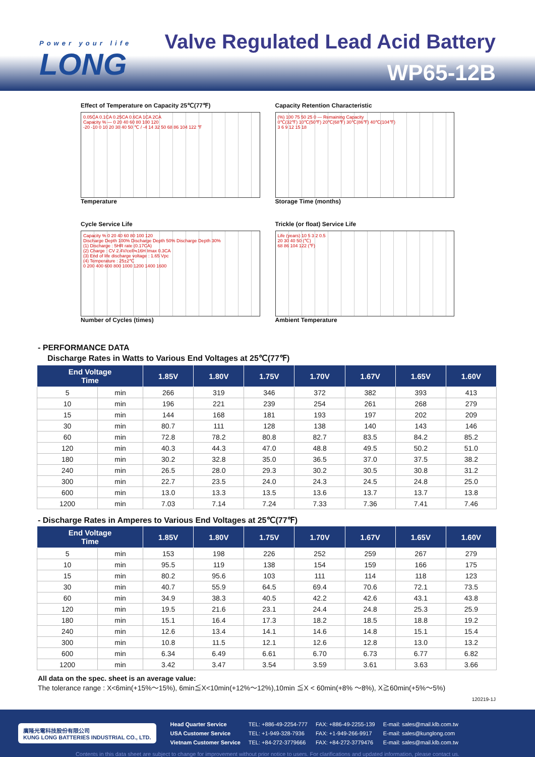Power your life
LONG
Valve Regulated Lead Acid Battery
WP65-12B
Effect of Temperature on Capacity 25℃(77℉)
0.05CA 0.1CA 0.25CA 0.6CA 1CA 2CA
Capacity % — 0 20 40 60 80 100 120
-20 -10 0 10 20 30 40 50 ℃ / -4 14 32 50 68 86 104 122 ℉
Temperature
Capacity Retention Characteristic
(%) 100 75 50 25 0 — Remaining Capacity
0℃(32℉) 10℃(50℉) 20℃(68℉) 30℃(86℉) 40℃(104℉)
3 6 9 12 15 18
Storage Time (months)
Cycle Service Life
Capacity % 0 20 40 60 80 100 120
Discharge Depth 100% Discharge Depth 50% Discharge Depth 30%
(1) Discharge : 5HR rate (0.17CA)
(2) Charge : CV 2.4V/cell≒16H Imax 0.3CA
(3) End of life discharge voltage : 1.65 Vpc
(4) Temperature : 25±2℃
0 200 400 600 800 1000 1200 1400 1600
Number of Cycles (times)
Trickle (or float) Service Life
Life (years) 10 5 3 2 0.5
20 30 40 50 (℃)
68 86 104 122 (℉)
Ambient Temperature
- PERFORMANCE DATA
Discharge Rates in Watts to Various End Voltages at 25℃(77℉)
| End Voltage Time | | 1.85V | 1.80V | 1.75V | 1.70V | 1.67V | 1.65V | 1.60V |
| --- | --- | --- | --- | --- | --- | --- | --- | --- |
| 5 | min | 266 | 319 | 346 | 372 | 382 | 393 | 413 |
| 10 | min | 196 | 221 | 239 | 254 | 261 | 268 | 279 |
| 15 | min | 144 | 168 | 181 | 193 | 197 | 202 | 209 |
| 30 | min | 80.7 | 111 | 128 | 138 | 140 | 143 | 146 |
| 60 | min | 72.8 | 78.2 | 80.8 | 82.7 | 83.5 | 84.2 | 85.2 |
| 120 | min | 40.3 | 44.3 | 47.0 | 48.8 | 49.5 | 50.2 | 51.0 |
| 180 | min | 30.2 | 32.8 | 35.0 | 36.5 | 37.0 | 37.5 | 38.2 |
| 240 | min | 26.5 | 28.0 | 29.3 | 30.2 | 30.5 | 30.8 | 31.2 |
| 300 | min | 22.7 | 23.5 | 24.0 | 24.3 | 24.5 | 24.8 | 25.0 |
| 600 | min | 13.0 | 13.3 | 13.5 | 13.6 | 13.7 | 13.7 | 13.8 |
| 1200 | min | 7.03 | 7.14 | 7.24 | 7.33 | 7.36 | 7.41 | 7.46 |
- Discharge Rates in Amperes to Various End Voltages at 25℃(77℉)
| End Voltage Time | | 1.85V | 1.80V | 1.75V | 1.70V | 1.67V | 1.65V | 1.60V |
| --- | --- | --- | --- | --- | --- | --- | --- | --- |
| 5 | min | 153 | 198 | 226 | 252 | 259 | 267 | 279 |
| 10 | min | 95.5 | 119 | 138 | 154 | 159 | 166 | 175 |
| 15 | min | 80.2 | 95.6 | 103 | 111 | 114 | 118 | 123 |
| 30 | min | 40.7 | 55.9 | 64.5 | 69.4 | 70.6 | 72.1 | 73.5 |
| 60 | min | 34.9 | 38.3 | 40.5 | 42.2 | 42.6 | 43.1 | 43.8 |
| 120 | min | 19.5 | 21.6 | 23.1 | 24.4 | 24.8 | 25.3 | 25.9 |
| 180 | min | 15.1 | 16.4 | 17.3 | 18.2 | 18.5 | 18.8 | 19.2 |
| 240 | min | 12.6 | 13.4 | 14.1 | 14.6 | 14.8 | 15.1 | 15.4 |
| 300 | min | 10.8 | 11.5 | 12.1 | 12.6 | 12.8 | 13.0 | 13.2 |
| 600 | min | 6.34 | 6.49 | 6.61 | 6.70 | 6.73 | 6.77 | 6.82 |
| 1200 | min | 3.42 | 3.47 | 3.54 | 3.59 | 3.61 | 3.63 | 3.66 |
All data on the spec. sheet is an average value:
The tolerance range : X<6min(+15%～15%), 6min≦X<10min(+12%～12%),10min ≦X < 60min(+8% ～8%), X≧60min(+5%～5%)
120219-1J
廣隆光電科技股份有限公司
KUNG LONG BATTERIES INDUSTRIAL CO., LTD.
| Head Quarter Service | TEL: +886-49-2254-777 | FAX: +886-49-2255-139 | E-mail: sales@mail.klb.com.tw |
| USA Customer Service | TEL: +1-949-328-7936 | FAX: +1-949-266-9917 | E-mail: sales@kunglong.com |
| Vietnam Customer Service | TEL: +84-272-3779666 | FAX: +84-272-3779476 | E-mail: sales@mail.klb.com.tw |
Contents in this data sheet are subject to change for improvement without prior notice to users. For clarifications and updated information, please contact us.